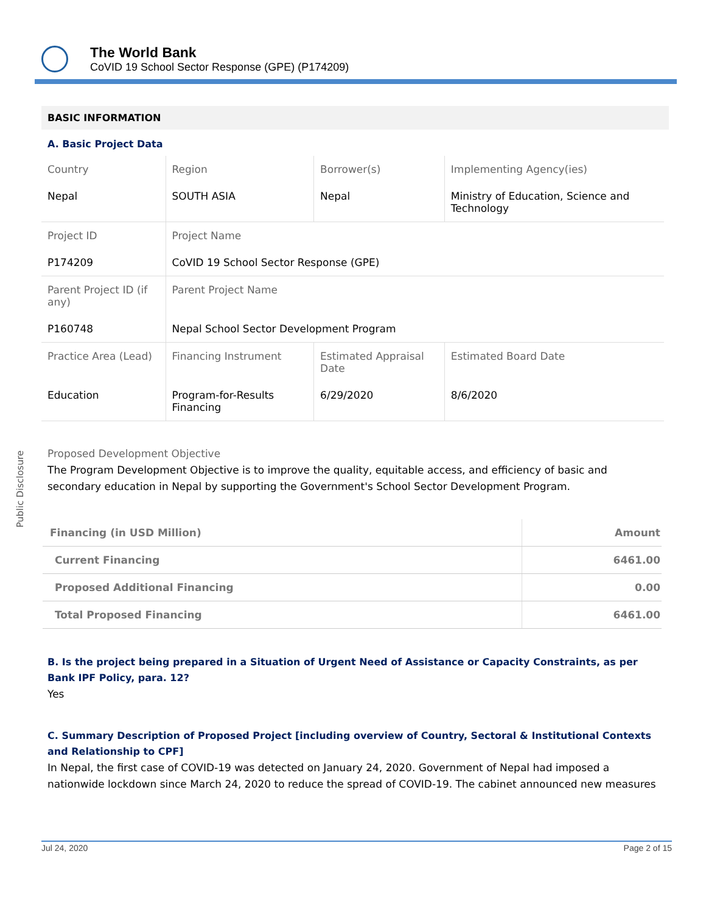The World Bank
CoVID 19 School Sector Response (GPE) (P174209)
Public Disclosure
BASIC INFORMATION
A. Basic Project Data
| Country | Region | Borrower(s) | Implementing Agency(ies) |
| Nepal | SOUTH ASIA | Nepal | Ministry of Education, Science and Technology |
| Project ID | Project Name | | |
| P174209 | CoVID 19 School Sector Response (GPE) | | |
| Parent Project ID (if any) | Parent Project Name | | |
| P160748 | Nepal School Sector Development Program | | |
| Practice Area (Lead) | Financing Instrument | Estimated Appraisal Date | Estimated Board Date |
| Education | Program-for-Results Financing | 6/29/2020 | 8/6/2020 |
Proposed Development Objective
The Program Development Objective is to improve the quality, equitable access, and efficiency of basic and secondary education in Nepal by supporting the Government's School Sector Development Program.
| Financing (in USD Million) | Amount |
| Current Financing | 6461.00 |
| Proposed Additional Financing | 0.00 |
| Total Proposed Financing | 6461.00 |
B. Is the project being prepared in a Situation of Urgent Need of Assistance or Capacity Constraints, as per Bank IPF Policy, para. 12?
Yes
C. Summary Description of Proposed Project [including overview of Country, Sectoral & Institutional Contexts and Relationship to CPF]
In Nepal, the first case of COVID-19 was detected on January 24, 2020. Government of Nepal had imposed a nationwide lockdown since March 24, 2020 to reduce the spread of COVID-19. The cabinet announced new measures
Jul 24, 2020 Page 2 of 15